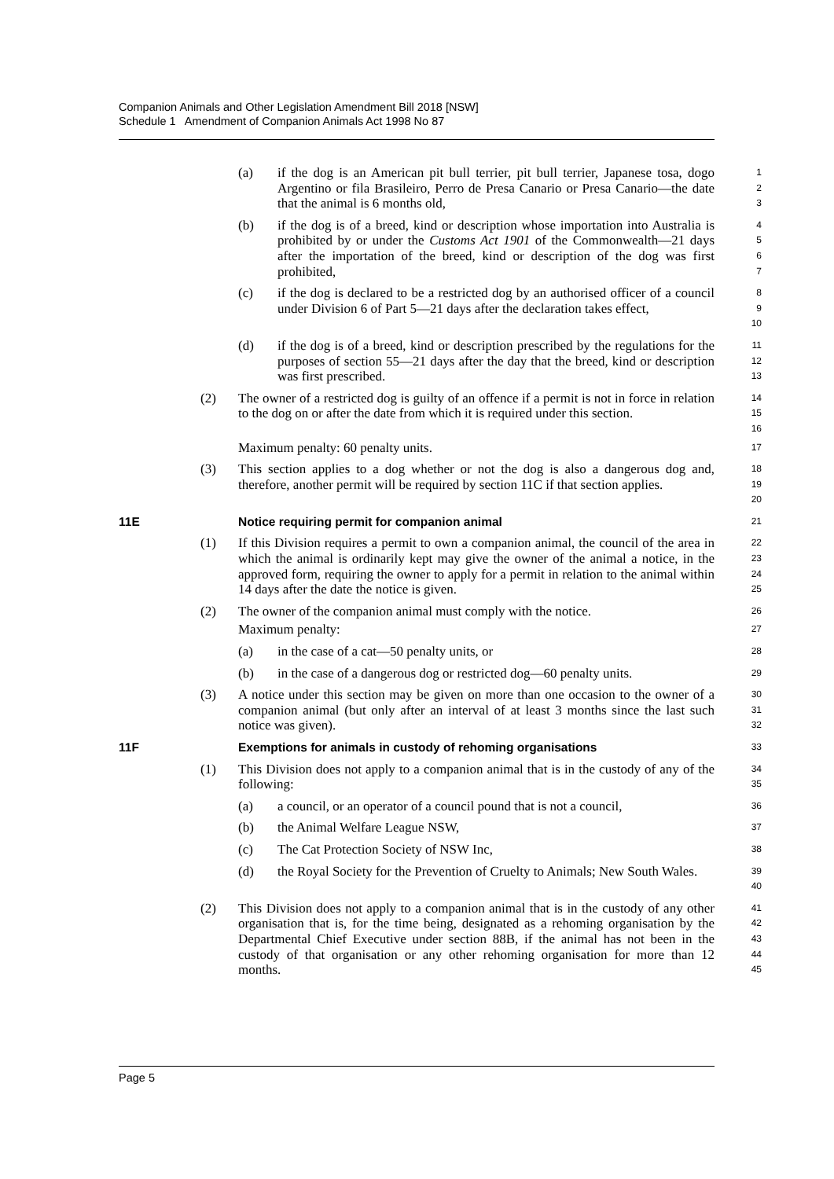Companion Animals and Other Legislation Amendment Bill 2018 [NSW]
Schedule 1 Amendment of Companion Animals Act 1998 No 87
(a) if the dog is an American pit bull terrier, pit bull terrier, Japanese tosa, dogo Argentino or fila Brasileiro, Perro de Presa Canario or Presa Canario—the date that the animal is 6 months old,
1
2
3
(b) if the dog is of a breed, kind or description whose importation into Australia is prohibited by or under the Customs Act 1901 of the Commonwealth—21 days after the importation of the breed, kind or description of the dog was first prohibited,
4
5
6
7
(c) if the dog is declared to be a restricted dog by an authorised officer of a council under Division 6 of Part 5—21 days after the declaration takes effect,
8
9
10
(d) if the dog is of a breed, kind or description prescribed by the regulations for the purposes of section 55—21 days after the day that the breed, kind or description was first prescribed.
11
12
13
(2) The owner of a restricted dog is guilty of an offence if a permit is not in force in relation to the dog on or after the date from which it is required under this section.
14
15
16
Maximum penalty: 60 penalty units.
17
(3) This section applies to a dog whether or not the dog is also a dangerous dog and, therefore, another permit will be required by section 11C if that section applies.
18
19
20
11E Notice requiring permit for companion animal
21
(1) If this Division requires a permit to own a companion animal, the council of the area in which the animal is ordinarily kept may give the owner of the animal a notice, in the approved form, requiring the owner to apply for a permit in relation to the animal within 14 days after the date the notice is given.
22
23
24
25
(2) The owner of the companion animal must comply with the notice.
26
Maximum penalty:
27
(a) in the case of a cat—50 penalty units, or
28
(b) in the case of a dangerous dog or restricted dog—60 penalty units.
29
(3) A notice under this section may be given on more than one occasion to the owner of a companion animal (but only after an interval of at least 3 months since the last such notice was given).
30
31
32
11F Exemptions for animals in custody of rehoming organisations
33
(1) This Division does not apply to a companion animal that is in the custody of any of the following:
34
35
(a) a council, or an operator of a council pound that is not a council,
36
(b) the Animal Welfare League NSW,
37
(c) The Cat Protection Society of NSW Inc,
38
(d) the Royal Society for the Prevention of Cruelty to Animals; New South Wales.
39
40
(2) This Division does not apply to a companion animal that is in the custody of any other organisation that is, for the time being, designated as a rehoming organisation by the Departmental Chief Executive under section 88B, if the animal has not been in the custody of that organisation or any other rehoming organisation for more than 12 months.
41
42
43
44
45
Page 5